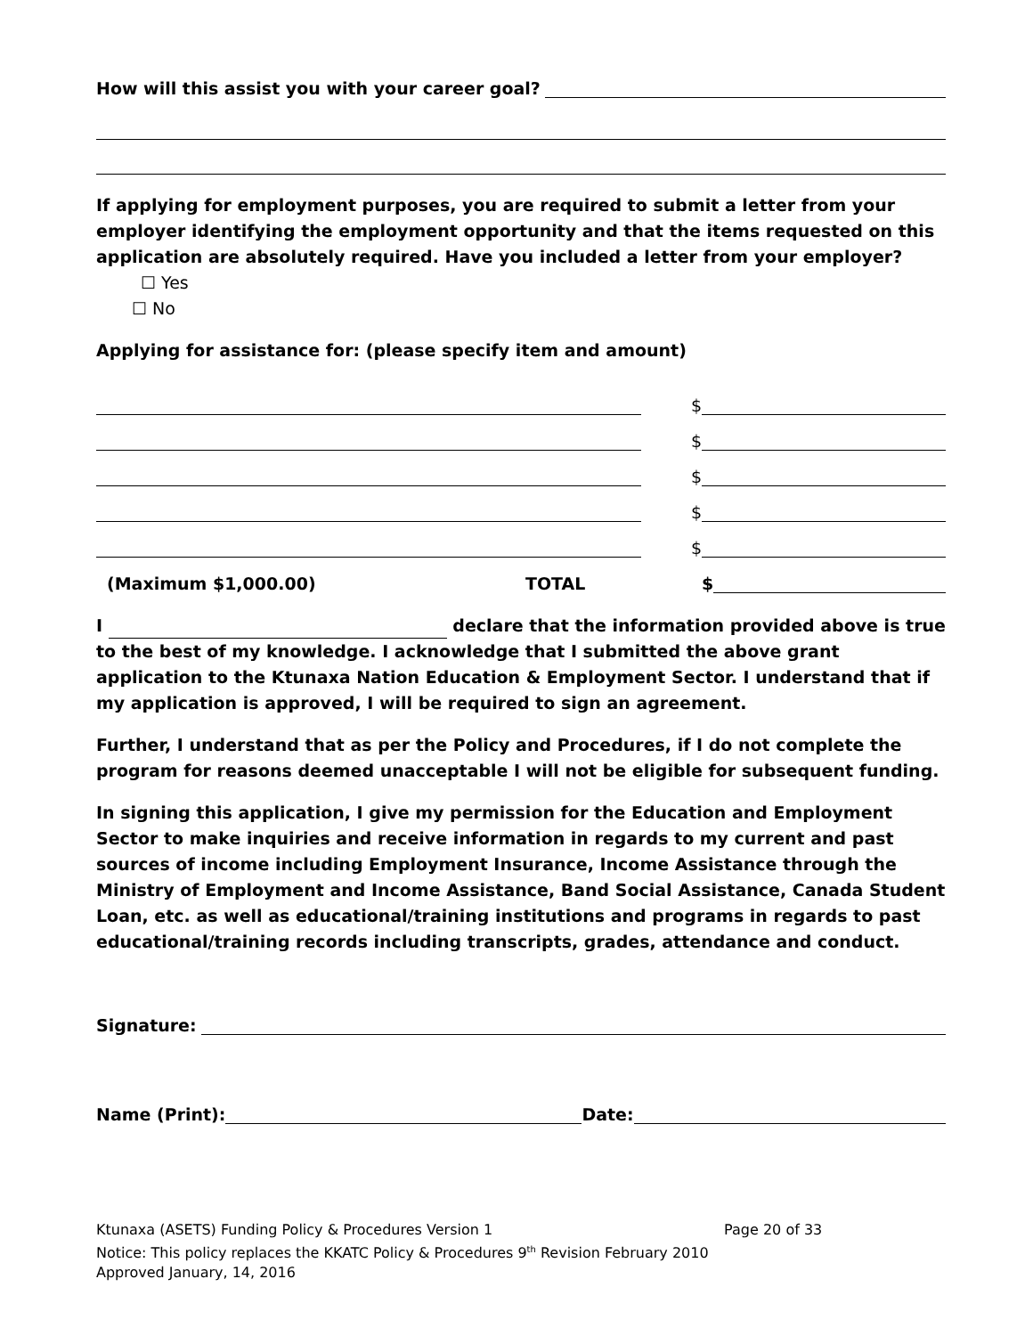How will this assist you with your career goal?
If applying for employment purposes, you are required to submit a letter from your employer identifying the employment opportunity and that the items requested on this application are absolutely required. Have you included a letter from your employer? ☐ Yes
☐ No
Applying for assistance for: (please specify item and amount)
$
$
$
$
$
(Maximum $1,000.00) TOTAL $
I declare that the information provided above is true to the best of my knowledge. I acknowledge that I submitted the above grant application to the Ktunaxa Nation Education & Employment Sector. I understand that if my application is approved, I will be required to sign an agreement.
Further, I understand that as per the Policy and Procedures, if I do not complete the program for reasons deemed unacceptable I will not be eligible for subsequent funding.
In signing this application, I give my permission for the Education and Employment Sector to make inquiries and receive information in regards to my current and past sources of income including Employment Insurance, Income Assistance through the Ministry of Employment and Income Assistance, Band Social Assistance, Canada Student Loan, etc. as well as educational/training institutions and programs in regards to past educational/training records including transcripts, grades, attendance and conduct.
Signature:
Name (Print): Date:
Ktunaxa (ASETS) Funding Policy & Procedures Version 1 Page 20 of 33
Notice: This policy replaces the KKATC Policy & Procedures 9<sup>th</sup> Revision February 2010
Approved January, 14, 2016